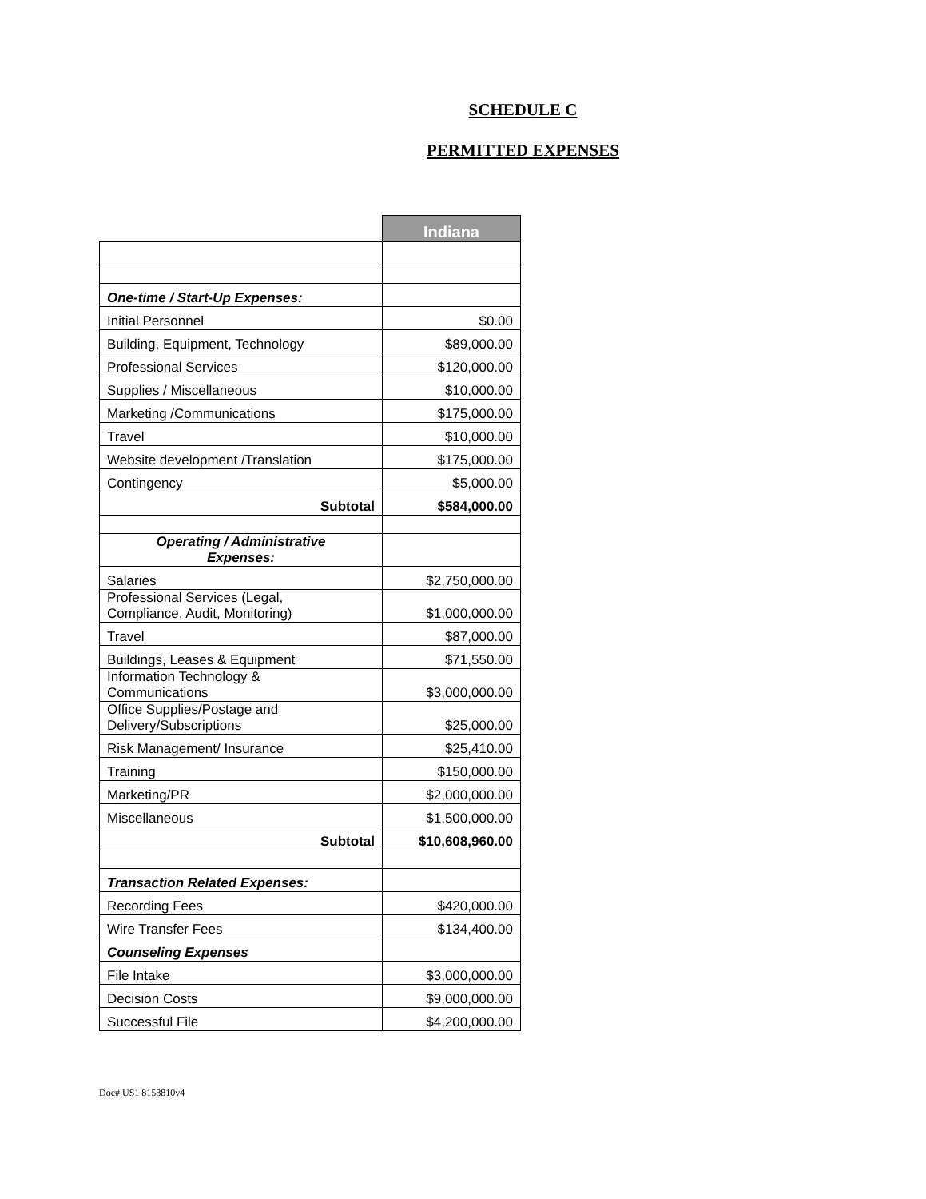SCHEDULE C
PERMITTED EXPENSES
| | Indiana |
| --- | --- |
| One-time / Start-Up Expenses: | |
| Initial Personnel | $0.00 |
| Building, Equipment, Technology | $89,000.00 |
| Professional Services | $120,000.00 |
| Supplies / Miscellaneous | $10,000.00 |
| Marketing /Communications | $175,000.00 |
| Travel | $10,000.00 |
| Website development /Translation | $175,000.00 |
| Contingency | $5,000.00 |
| Subtotal | $584,000.00 |
| Operating / Administrative Expenses: | |
| Salaries | $2,750,000.00 |
| Professional Services (Legal, Compliance, Audit, Monitoring) | $1,000,000.00 |
| Travel | $87,000.00 |
| Buildings, Leases & Equipment | $71,550.00 |
| Information Technology & Communications | $3,000,000.00 |
| Office Supplies/Postage and Delivery/Subscriptions | $25,000.00 |
| Risk Management/ Insurance | $25,410.00 |
| Training | $150,000.00 |
| Marketing/PR | $2,000,000.00 |
| Miscellaneous | $1,500,000.00 |
| Subtotal | $10,608,960.00 |
| Transaction Related Expenses: | |
| Recording Fees | $420,000.00 |
| Wire Transfer Fees | $134,400.00 |
| Counseling Expenses | |
| File Intake | $3,000,000.00 |
| Decision Costs | $9,000,000.00 |
| Successful File | $4,200,000.00 |
Doc# US1 8158810v4